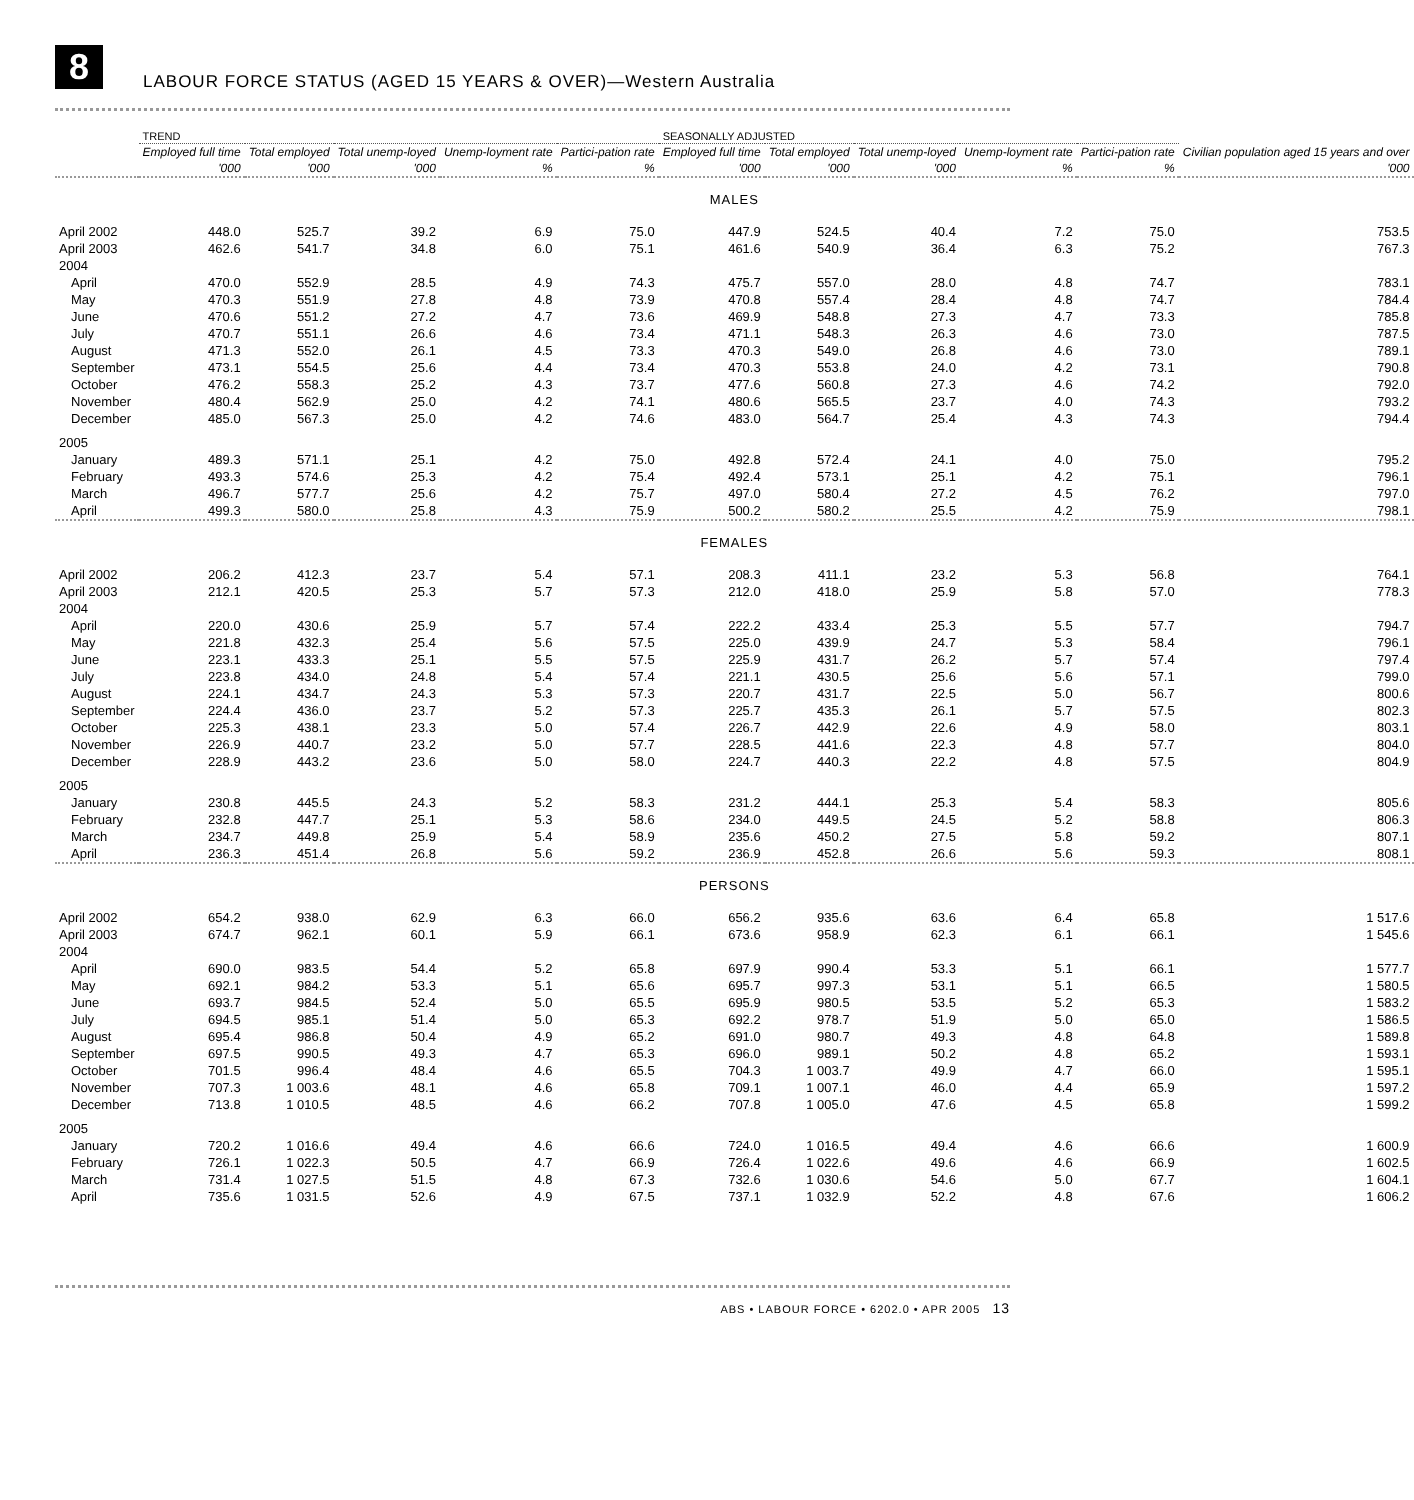8
LABOUR FORCE STATUS (AGED 15 YEARS & OVER)—Western Australia
| | TREND | | | | | SEASONALLY ADJUSTED | | | | | Civilian population aged 15 years and over |
| --- | --- | --- | --- | --- | --- | --- | --- | --- | --- | --- | --- |
| | Employed full time | Total employed | Total unemp-loyed | Unemp-loyment rate | Partici-pation rate | Employed full time | Total employed | Total unemp-loyed | Unemp-loyment rate | Partici-pation rate | |
| | '000 | '000 | '000 | % | % | '000 | '000 | '000 | % | % | '000 |
| MALES | | | | | | | | | | | |
| April 2002 | 448.0 | 525.7 | 39.2 | 6.9 | 75.0 | 447.9 | 524.5 | 40.4 | 7.2 | 75.0 | 753.5 |
| April 2003 | 462.6 | 541.7 | 34.8 | 6.0 | 75.1 | 461.6 | 540.9 | 36.4 | 6.3 | 75.2 | 767.3 |
| 2004 | | | | | | | | | | | |
| April | 470.0 | 552.9 | 28.5 | 4.9 | 74.3 | 475.7 | 557.0 | 28.0 | 4.8 | 74.7 | 783.1 |
| May | 470.3 | 551.9 | 27.8 | 4.8 | 73.9 | 470.8 | 557.4 | 28.4 | 4.8 | 74.7 | 784.4 |
| June | 470.6 | 551.2 | 27.2 | 4.7 | 73.6 | 469.9 | 548.8 | 27.3 | 4.7 | 73.3 | 785.8 |
| July | 470.7 | 551.1 | 26.6 | 4.6 | 73.4 | 471.1 | 548.3 | 26.3 | 4.6 | 73.0 | 787.5 |
| August | 471.3 | 552.0 | 26.1 | 4.5 | 73.3 | 470.3 | 549.0 | 26.8 | 4.6 | 73.0 | 789.1 |
| September | 473.1 | 554.5 | 25.6 | 4.4 | 73.4 | 470.3 | 553.8 | 24.0 | 4.2 | 73.1 | 790.8 |
| October | 476.2 | 558.3 | 25.2 | 4.3 | 73.7 | 477.6 | 560.8 | 27.3 | 4.6 | 74.2 | 792.0 |
| November | 480.4 | 562.9 | 25.0 | 4.2 | 74.1 | 480.6 | 565.5 | 23.7 | 4.0 | 74.3 | 793.2 |
| December | 485.0 | 567.3 | 25.0 | 4.2 | 74.6 | 483.0 | 564.7 | 25.4 | 4.3 | 74.3 | 794.4 |
| 2005 | | | | | | | | | | | |
| January | 489.3 | 571.1 | 25.1 | 4.2 | 75.0 | 492.8 | 572.4 | 24.1 | 4.0 | 75.0 | 795.2 |
| February | 493.3 | 574.6 | 25.3 | 4.2 | 75.4 | 492.4 | 573.1 | 25.1 | 4.2 | 75.1 | 796.1 |
| March | 496.7 | 577.7 | 25.6 | 4.2 | 75.7 | 497.0 | 580.4 | 27.2 | 4.5 | 76.2 | 797.0 |
| April | 499.3 | 580.0 | 25.8 | 4.3 | 75.9 | 500.2 | 580.2 | 25.5 | 4.2 | 75.9 | 798.1 |
| FEMALES | | | | | | | | | | | |
| April 2002 | 206.2 | 412.3 | 23.7 | 5.4 | 57.1 | 208.3 | 411.1 | 23.2 | 5.3 | 56.8 | 764.1 |
| April 2003 | 212.1 | 420.5 | 25.3 | 5.7 | 57.3 | 212.0 | 418.0 | 25.9 | 5.8 | 57.0 | 778.3 |
| 2004 | | | | | | | | | | | |
| April | 220.0 | 430.6 | 25.9 | 5.7 | 57.4 | 222.2 | 433.4 | 25.3 | 5.5 | 57.7 | 794.7 |
| May | 221.8 | 432.3 | 25.4 | 5.6 | 57.5 | 225.0 | 439.9 | 24.7 | 5.3 | 58.4 | 796.1 |
| June | 223.1 | 433.3 | 25.1 | 5.5 | 57.5 | 225.9 | 431.7 | 26.2 | 5.7 | 57.4 | 797.4 |
| July | 223.8 | 434.0 | 24.8 | 5.4 | 57.4 | 221.1 | 430.5 | 25.6 | 5.6 | 57.1 | 799.0 |
| August | 224.1 | 434.7 | 24.3 | 5.3 | 57.3 | 220.7 | 431.7 | 22.5 | 5.0 | 56.7 | 800.6 |
| September | 224.4 | 436.0 | 23.7 | 5.2 | 57.3 | 225.7 | 435.3 | 26.1 | 5.7 | 57.5 | 802.3 |
| October | 225.3 | 438.1 | 23.3 | 5.0 | 57.4 | 226.7 | 442.9 | 22.6 | 4.9 | 58.0 | 803.1 |
| November | 226.9 | 440.7 | 23.2 | 5.0 | 57.7 | 228.5 | 441.6 | 22.3 | 4.8 | 57.7 | 804.0 |
| December | 228.9 | 443.2 | 23.6 | 5.0 | 58.0 | 224.7 | 440.3 | 22.2 | 4.8 | 57.5 | 804.9 |
| 2005 | | | | | | | | | | | |
| January | 230.8 | 445.5 | 24.3 | 5.2 | 58.3 | 231.2 | 444.1 | 25.3 | 5.4 | 58.3 | 805.6 |
| February | 232.8 | 447.7 | 25.1 | 5.3 | 58.6 | 234.0 | 449.5 | 24.5 | 5.2 | 58.8 | 806.3 |
| March | 234.7 | 449.8 | 25.9 | 5.4 | 58.9 | 235.6 | 450.2 | 27.5 | 5.8 | 59.2 | 807.1 |
| April | 236.3 | 451.4 | 26.8 | 5.6 | 59.2 | 236.9 | 452.8 | 26.6 | 5.6 | 59.3 | 808.1 |
| PERSONS | | | | | | | | | | | |
| April 2002 | 654.2 | 938.0 | 62.9 | 6.3 | 66.0 | 656.2 | 935.6 | 63.6 | 6.4 | 65.8 | 1 517.6 |
| April 2003 | 674.7 | 962.1 | 60.1 | 5.9 | 66.1 | 673.6 | 958.9 | 62.3 | 6.1 | 66.1 | 1 545.6 |
| 2004 | | | | | | | | | | | |
| April | 690.0 | 983.5 | 54.4 | 5.2 | 65.8 | 697.9 | 990.4 | 53.3 | 5.1 | 66.1 | 1 577.7 |
| May | 692.1 | 984.2 | 53.3 | 5.1 | 65.6 | 695.7 | 997.3 | 53.1 | 5.1 | 66.5 | 1 580.5 |
| June | 693.7 | 984.5 | 52.4 | 5.0 | 65.5 | 695.9 | 980.5 | 53.5 | 5.2 | 65.3 | 1 583.2 |
| July | 694.5 | 985.1 | 51.4 | 5.0 | 65.3 | 692.2 | 978.7 | 51.9 | 5.0 | 65.0 | 1 586.5 |
| August | 695.4 | 986.8 | 50.4 | 4.9 | 65.2 | 691.0 | 980.7 | 49.3 | 4.8 | 64.8 | 1 589.8 |
| September | 697.5 | 990.5 | 49.3 | 4.7 | 65.3 | 696.0 | 989.1 | 50.2 | 4.8 | 65.2 | 1 593.1 |
| October | 701.5 | 996.4 | 48.4 | 4.6 | 65.5 | 704.3 | 1 003.7 | 49.9 | 4.7 | 66.0 | 1 595.1 |
| November | 707.3 | 1 003.6 | 48.1 | 4.6 | 65.8 | 709.1 | 1 007.1 | 46.0 | 4.4 | 65.9 | 1 597.2 |
| December | 713.8 | 1 010.5 | 48.5 | 4.6 | 66.2 | 707.8 | 1 005.0 | 47.6 | 4.5 | 65.8 | 1 599.2 |
| 2005 | | | | | | | | | | | |
| January | 720.2 | 1 016.6 | 49.4 | 4.6 | 66.6 | 724.0 | 1 016.5 | 49.4 | 4.6 | 66.6 | 1 600.9 |
| February | 726.1 | 1 022.3 | 50.5 | 4.7 | 66.9 | 726.4 | 1 022.6 | 49.6 | 4.6 | 66.9 | 1 602.5 |
| March | 731.4 | 1 027.5 | 51.5 | 4.8 | 67.3 | 732.6 | 1 030.6 | 54.6 | 5.0 | 67.7 | 1 604.1 |
| April | 735.6 | 1 031.5 | 52.6 | 4.9 | 67.5 | 737.1 | 1 032.9 | 52.2 | 4.8 | 67.6 | 1 606.2 |
ABS • LABOUR FORCE • 6202.0 • APR 2005 13